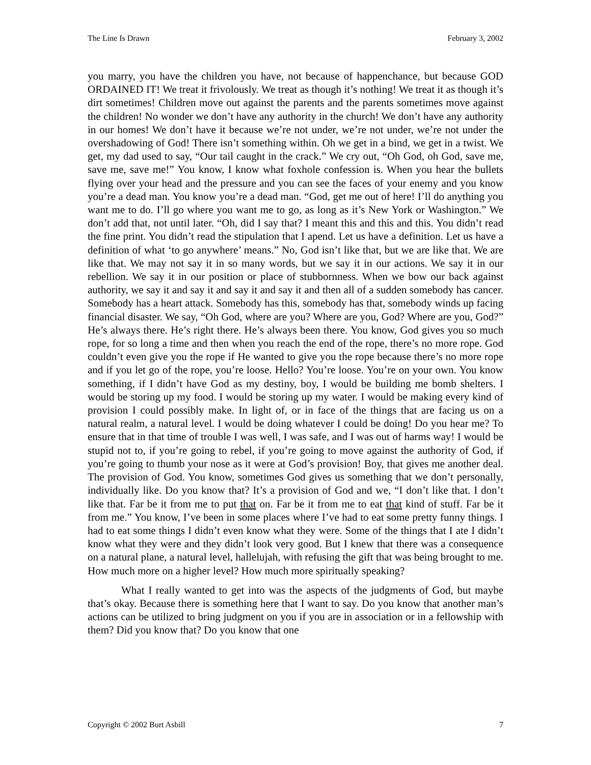The Line Is Drawn February 3, 2002
you marry, you have the children you have, not because of happenchance, but because GOD ORDAINED IT! We treat it frivolously. We treat as though it’s nothing! We treat it as though it’s dirt sometimes! Children move out against the parents and the parents sometimes move against the children! No wonder we don’t have any authority in the church! We don’t have any authority in our homes! We don’t have it because we’re not under, we’re not under, we’re not under the overshadowing of God! There isn’t something within. Oh we get in a bind, we get in a twist. We get, my dad used to say, “Our tail caught in the crack.” We cry out, “Oh God, oh God, save me, save me, save me!” You know, I know what foxhole confession is. When you hear the bullets flying over your head and the pressure and you can see the faces of your enemy and you know you’re a dead man. You know you’re a dead man. “God, get me out of here! I’ll do anything you want me to do. I’ll go where you want me to go, as long as it’s New York or Washington.” We don’t add that, not until later. “Oh, did I say that? I meant this and this and this. You didn’t read the fine print. You didn’t read the stipulation that I apend. Let us have a definition. Let us have a definition of what ‘to go anywhere’ means.” No, God isn’t like that, but we are like that. We are like that. We may not say it in so many words, but we say it in our actions. We say it in our rebellion. We say it in our position or place of stubbornness. When we bow our back against authority, we say it and say it and say it and say it and then all of a sudden somebody has cancer. Somebody has a heart attack. Somebody has this, somebody has that, somebody winds up facing financial disaster. We say, “Oh God, where are you? Where are you, God? Where are you, God?” He’s always there. He’s right there. He’s always been there. You know, God gives you so much rope, for so long a time and then when you reach the end of the rope, there’s no more rope. God couldn’t even give you the rope if He wanted to give you the rope because there’s no more rope and if you let go of the rope, you’re loose. Hello? You’re loose. You’re on your own. You know something, if I didn’t have God as my destiny, boy, I would be building me bomb shelters. I would be storing up my food. I would be storing up my water. I would be making every kind of provision I could possibly make. In light of, or in face of the things that are facing us on a natural realm, a natural level. I would be doing whatever I could be doing! Do you hear me? To ensure that in that time of trouble I was well, I was safe, and I was out of harms way! I would be stupid not to, if you’re going to rebel, if you’re going to move against the authority of God, if you’re going to thumb your nose as it were at God’s provision! Boy, that gives me another deal. The provision of God. You know, sometimes God gives us something that we don’t personally, individually like. Do you know that? It’s a provision of God and we, “I don’t like that. I don’t like that. Far be it from me to put that on. Far be it from me to eat that kind of stuff. Far be it from me.” You know, I’ve been in some places where I’ve had to eat some pretty funny things. I had to eat some things I didn’t even know what they were. Some of the things that I ate I didn’t know what they were and they didn’t look very good. But I knew that there was a consequence on a natural plane, a natural level, hallelujah, with refusing the gift that was being brought to me. How much more on a higher level? How much more spiritually speaking?
What I really wanted to get into was the aspects of the judgments of God, but maybe that’s okay. Because there is something here that I want to say. Do you know that another man’s actions can be utilized to bring judgment on you if you are in association or in a fellowship with them? Did you know that? Do you know that one
Copyright © 2002 Burt Asbill 7